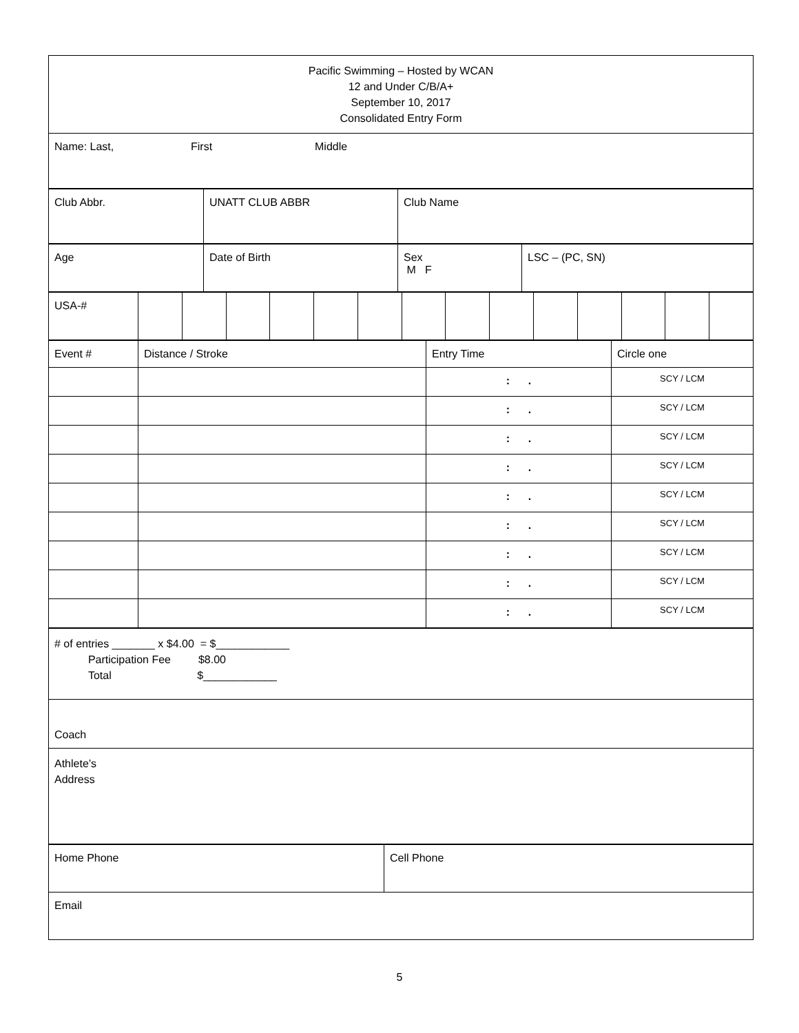| Pacific Swimming – Hosted by WCAN 12 and Under C/B/A+ September 10, 2017 Consolidated Entry Form |
| Name: Last, First Middle |
| Club Abbr. | UNATT CLUB ABBR | Club Name |
| Age | Date of Birth | Sex M F | LSC – (PC, SN) |
| USA-# | | | | | | | | | | | | | | |
| Event # | Distance / Stroke | Entry Time | Circle one |
| | | : . | SCY / LCM |
| | | : . | SCY / LCM |
| | | : . | SCY / LCM |
| | | : . | SCY / LCM |
| | | : . | SCY / LCM |
| | | : . | SCY / LCM |
| | | : . | SCY / LCM |
| | | : . | SCY / LCM |
| | | : . | SCY / LCM |
| # of entries _______ x $4.00 = $____________ Participation Fee $8.00 Total $____________ |
| Coach |
| Athlete’s Address |
| Home Phone | Cell Phone |
| Email | |
5